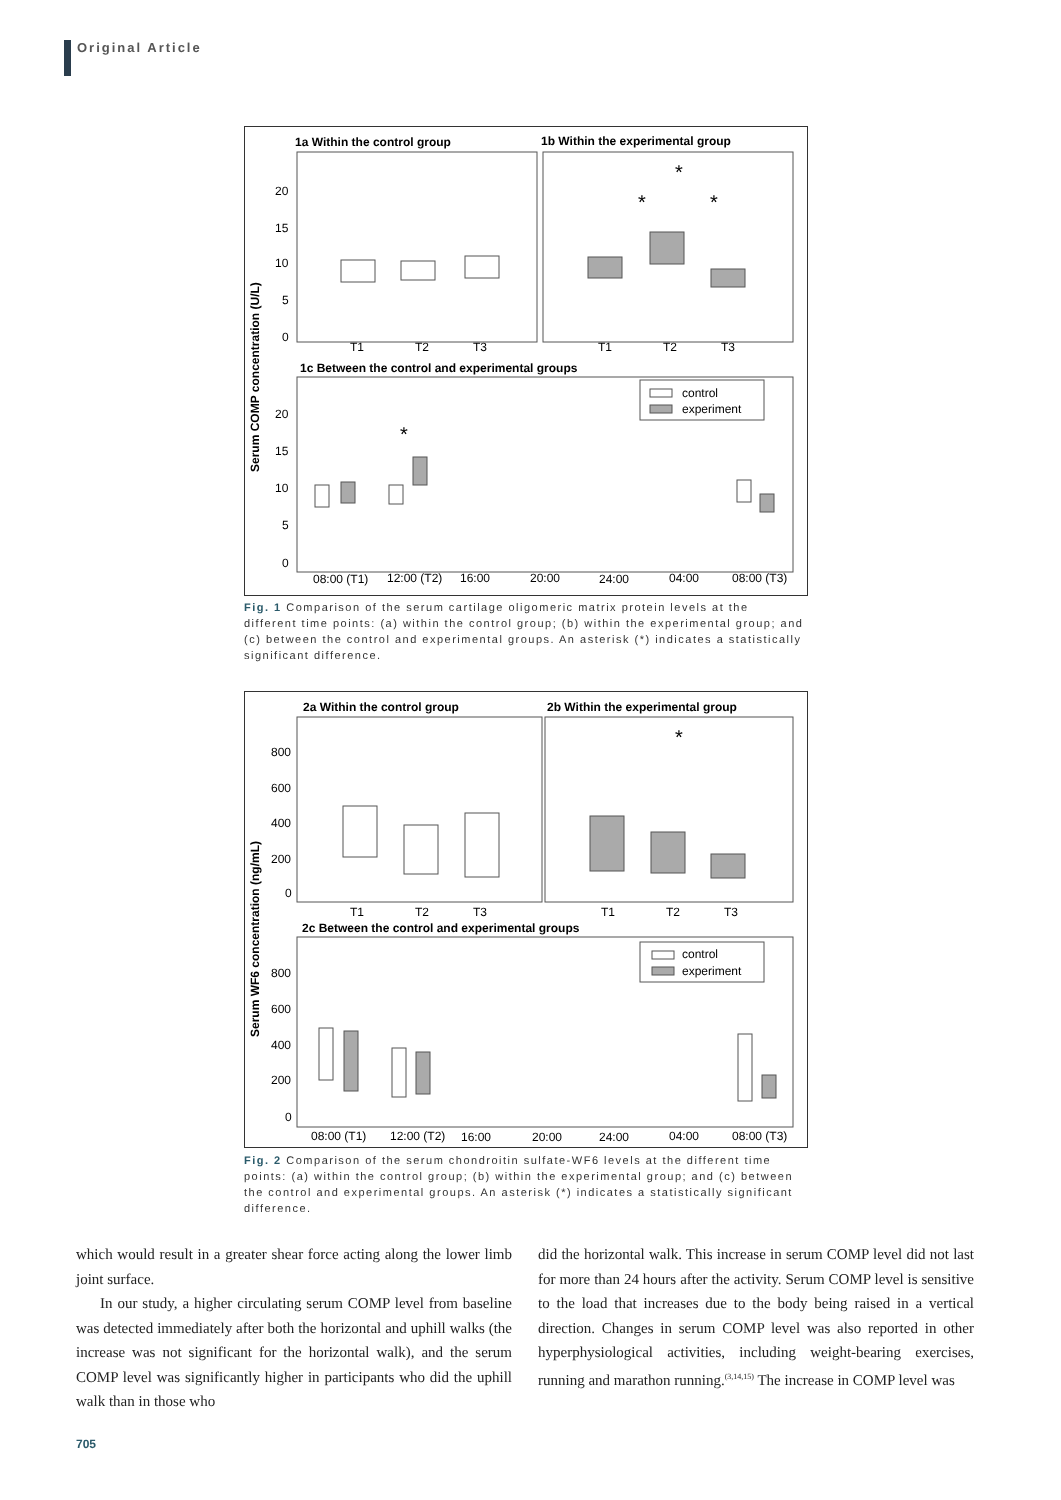Original Article
1a Within the control group
1b Within the experimental group
Serum COMP concentration (U/L)
20
15
10
5
0
T1
T2
T3
T1
T2
T3
*
*
*
1c Between the control and experimental groups
control
experiment
20
15
10
5
0
*
08:00 (T1)
12:00 (T2)
16:00
20:00
24:00
04:00
08:00 (T3)
Fig. 1 Comparison of the serum cartilage oligomeric matrix protein levels at the different time points: (a) within the control group; (b) within the experimental group; and (c) between the control and experimental groups. An asterisk (*) indicates a statistically significant difference.
2a Within the control group
2b Within the experimental group
Serum WF6 concentration (ng/mL)
800
600
400
200
0
T1
T2
T3
T1
T2
T3
*
2c Between the control and experimental groups
control
experiment
800
600
400
200
0
08:00 (T1)
12:00 (T2)
16:00
20:00
24:00
04:00
08:00 (T3)
Fig. 2 Comparison of the serum chondroitin sulfate-WF6 levels at the different time points: (a) within the control group; (b) within the experimental group; and (c) between the control and experimental groups. An asterisk (*) indicates a statistically significant difference.
which would result in a greater shear force acting along the lower limb joint surface.
In our study, a higher circulating serum COMP level from baseline was detected immediately after both the horizontal and uphill walks (the increase was not significant for the horizontal walk), and the serum COMP level was significantly higher in participants who did the uphill walk than in those who
did the horizontal walk. This increase in serum COMP level did not last for more than 24 hours after the activity. Serum COMP level is sensitive to the load that increases due to the body being raised in a vertical direction. Changes in serum COMP level was also reported in other hyperphysiological activities, including weight-bearing exercises, running and marathon running.<sup>(3,14,15)</sup> The increase in COMP level was
705